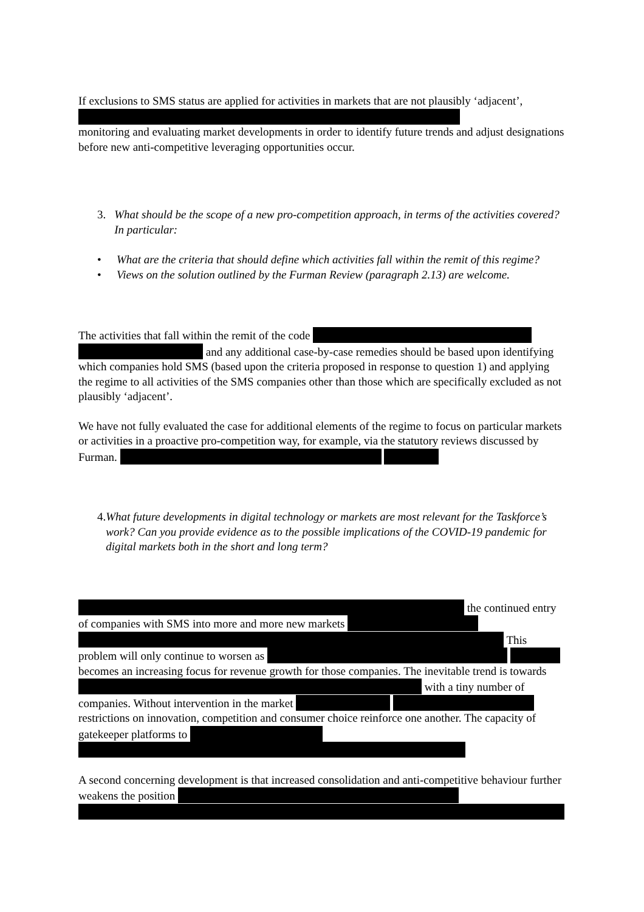If exclusions to SMS status are applied for activities in markets that are not plausibly ‘adjacent’,
monitoring and evaluating market developments in order to identify future trends and adjust designations before new anti-competitive leveraging opportunities occur.
3. What should be the scope of a new pro-competition approach, in terms of the activities covered? In particular:
• What are the criteria that should define which activities fall within the remit of this regime?
• Views on the solution outlined by the Furman Review (paragraph 2.13) are welcome.
The activities that fall within the remit of the code and any additional case-by-case remedies should be based upon identifying which companies hold SMS (based upon the criteria proposed in response to question 1) and applying the regime to all activities of the SMS companies other than those which are specifically excluded as not plausibly ‘adjacent’.
We have not fully evaluated the case for additional elements of the regime to focus on particular markets or activities in a proactive pro-competition way, for example, via the statutory reviews discussed by Furman.
4. What future developments in digital technology or markets are most relevant for the Taskforce’s work? Can you provide evidence as to the possible implications of the COVID-19 pandemic for digital markets both in the short and long term?
the continued entry of companies with SMS into more and more new markets This problem will only continue to worsen as becomes an increasing focus for revenue growth for those companies. The inevitable trend is towards with a tiny number of companies. Without intervention in the market restrictions on innovation, competition and consumer choice reinforce one another. The capacity of gatekeeper platforms to
A second concerning development is that increased consolidation and anti-competitive behaviour further weakens the position